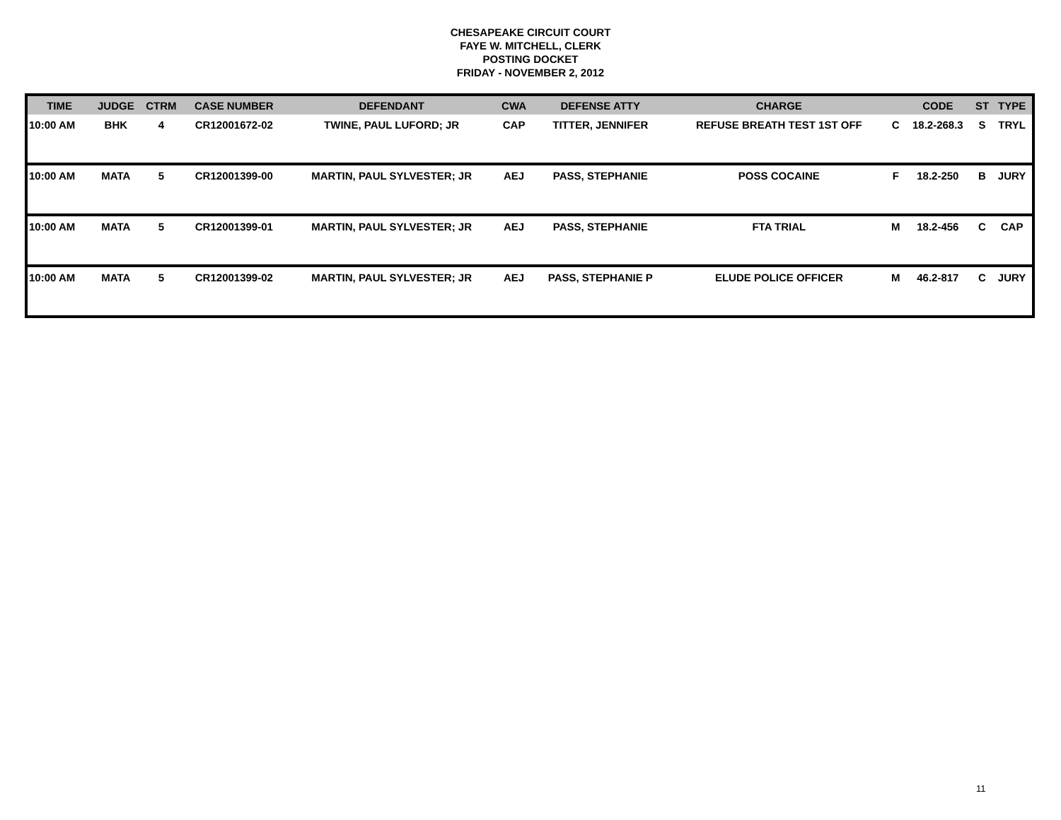CHESAPEAKE CIRCUIT COURT
FAYE W. MITCHELL, CLERK
POSTING DOCKET
FRIDAY - NOVEMBER 2, 2012
| TIME | JUDGE | CTRM | CASE NUMBER | DEFENDANT | CWA | DEFENSE ATTY | CHARGE | | CODE | ST | TYPE |
| --- | --- | --- | --- | --- | --- | --- | --- | --- | --- | --- | --- |
| 10:00 AM | BHK | 4 | CR12001672-02 | TWINE, PAUL LUFORD; JR | CAP | TITTER, JENNIFER | REFUSE BREATH TEST 1ST OFF | C | 18.2-268.3 | S | TRYL |
| 10:00 AM | MATA | 5 | CR12001399-00 | MARTIN, PAUL SYLVESTER; JR | AEJ | PASS, STEPHANIE | POSS COCAINE | F | 18.2-250 | B | JURY |
| 10:00 AM | MATA | 5 | CR12001399-01 | MARTIN, PAUL SYLVESTER; JR | AEJ | PASS, STEPHANIE | FTA TRIAL | M | 18.2-456 | C | CAP |
| 10:00 AM | MATA | 5 | CR12001399-02 | MARTIN, PAUL SYLVESTER; JR | AEJ | PASS, STEPHANIE P | ELUDE POLICE OFFICER | M | 46.2-817 | C | JURY |
11